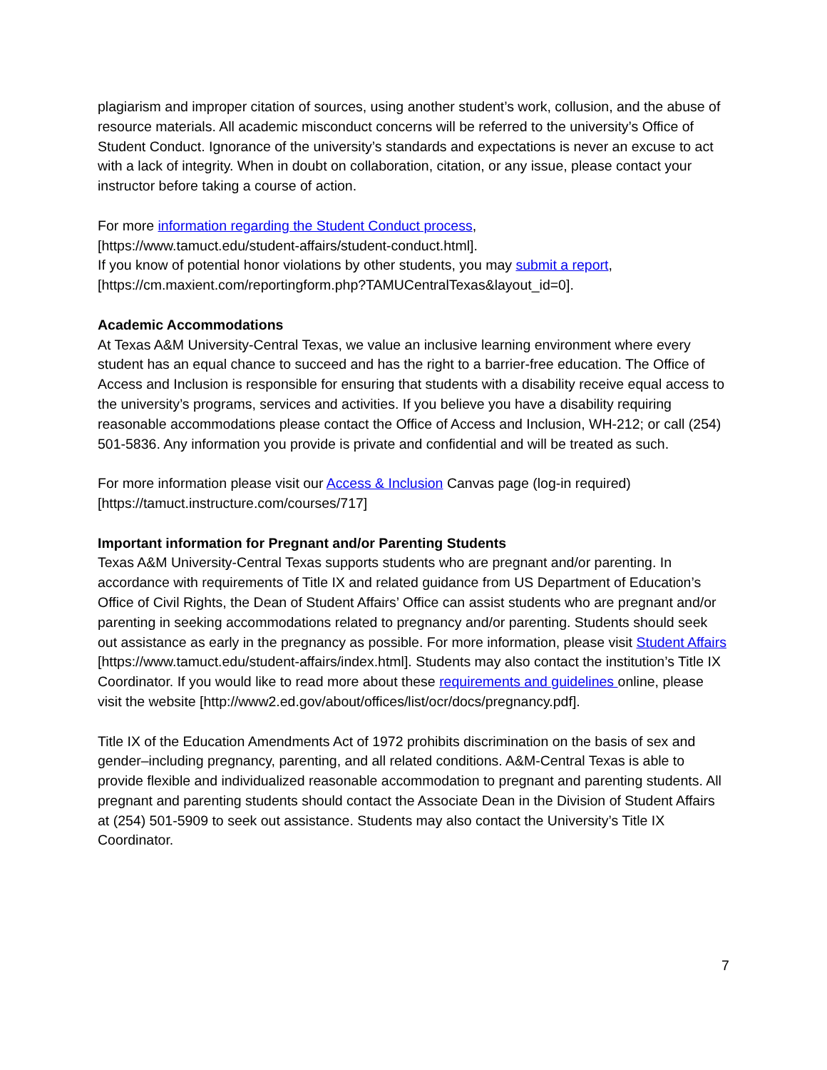plagiarism and improper citation of sources, using another student’s work, collusion, and the abuse of resource materials. All academic misconduct concerns will be referred to the university’s Office of Student Conduct. Ignorance of the university’s standards and expectations is never an excuse to act with a lack of integrity. When in doubt on collaboration, citation, or any issue, please contact your instructor before taking a course of action.
For more information regarding the Student Conduct process,
[https://www.tamuct.edu/student-affairs/student-conduct.html].
If you know of potential honor violations by other students, you may submit a report,
[https://cm.maxient.com/reportingform.php?TAMUCentralTexas&layout_id=0].
Academic Accommodations
At Texas A&M University-Central Texas, we value an inclusive learning environment where every student has an equal chance to succeed and has the right to a barrier-free education. The Office of Access and Inclusion is responsible for ensuring that students with a disability receive equal access to the university’s programs, services and activities. If you believe you have a disability requiring reasonable accommodations please contact the Office of Access and Inclusion, WH-212; or call (254) 501-5836. Any information you provide is private and confidential and will be treated as such.
For more information please visit our Access & Inclusion Canvas page (log-in required) [https://tamuct.instructure.com/courses/717]
Important information for Pregnant and/or Parenting Students
Texas A&M University-Central Texas supports students who are pregnant and/or parenting. In accordance with requirements of Title IX and related guidance from US Department of Education’s Office of Civil Rights, the Dean of Student Affairs’ Office can assist students who are pregnant and/or parenting in seeking accommodations related to pregnancy and/or parenting. Students should seek out assistance as early in the pregnancy as possible. For more information, please visit Student Affairs [https://www.tamuct.edu/student-affairs/index.html]. Students may also contact the institution’s Title IX Coordinator. If you would like to read more about these requirements and guidelines online, please visit the website [http://www2.ed.gov/about/offices/list/ocr/docs/pregnancy.pdf].
Title IX of the Education Amendments Act of 1972 prohibits discrimination on the basis of sex and gender–including pregnancy, parenting, and all related conditions. A&M-Central Texas is able to provide flexible and individualized reasonable accommodation to pregnant and parenting students. All pregnant and parenting students should contact the Associate Dean in the Division of Student Affairs at (254) 501-5909 to seek out assistance. Students may also contact the University’s Title IX Coordinator.
7